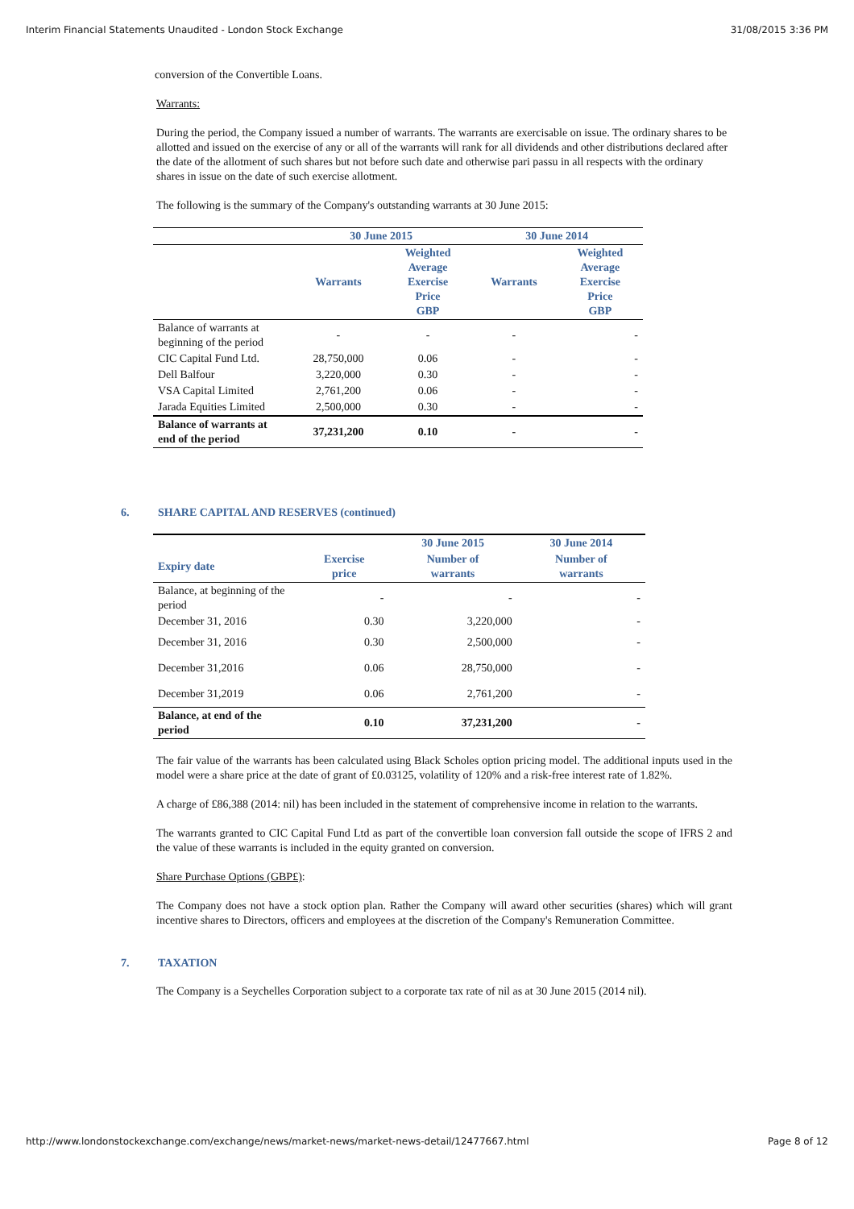Interim Financial Statements Unaudited - London Stock Exchange 31/08/2015 3:36 PM
conversion of the Convertible Loans.
Warrants:
During the period, the Company issued a number of warrants. The warrants are exercisable on issue. The ordinary shares to be allotted and issued on the exercise of any or all of the warrants will rank for all dividends and other distributions declared after the date of the allotment of such shares but not before such date and otherwise pari passu in all respects with the ordinary shares in issue on the date of such exercise allotment.
The following is the summary of the Company's outstanding warrants at 30 June 2015:
| | 30 June 2015 | | 30 June 2014 | |
| | Warrants | Weighted Average Exercise Price GBP | Warrants | Weighted Average Exercise Price GBP |
| Balance of warrants at beginning of the period | - | - | - | - |
| CIC Capital Fund Ltd. | 28,750,000 | 0.06 | - | - |
| Dell Balfour | 3,220,000 | 0.30 | - | - |
| VSA Capital Limited | 2,761,200 | 0.06 | - | - |
| Jarada Equities Limited | 2,500,000 | 0.30 | - | - |
| Balance of warrants at end of the period | 37,231,200 | 0.10 | - | - |
6. SHARE CAPITAL AND RESERVES (continued)
| | | 30 June 2015 | 30 June 2014 |
| Expiry date | Exercise price | Number of warrants | Number of warrants |
| Balance, at beginning of the period | - | - | - |
| December 31, 2016 | 0.30 | 3,220,000 | - |
| December 31, 2016 | 0.30 | 2,500,000 | - |
| December 31,2016 | 0.06 | 28,750,000 | - |
| December 31,2019 | 0.06 | 2,761,200 | - |
| Balance, at end of the period | 0.10 | 37,231,200 | - |
The fair value of the warrants has been calculated using Black Scholes option pricing model. The additional inputs used in the model were a share price at the date of grant of £0.03125, volatility of 120% and a risk-free interest rate of 1.82%.
A charge of £86,388 (2014: nil) has been included in the statement of comprehensive income in relation to the warrants.
The warrants granted to CIC Capital Fund Ltd as part of the convertible loan conversion fall outside the scope of IFRS 2 and the value of these warrants is included in the equity granted on conversion.
Share Purchase Options (GBP£):
The Company does not have a stock option plan. Rather the Company will award other securities (shares) which will grant incentive shares to Directors, officers and employees at the discretion of the Company's Remuneration Committee.
7. TAXATION
The Company is a Seychelles Corporation subject to a corporate tax rate of nil as at 30 June 2015 (2014 nil).
http://www.londonstockexchange.com/exchange/news/market-news/market-news-detail/12477667.html Page 8 of 12